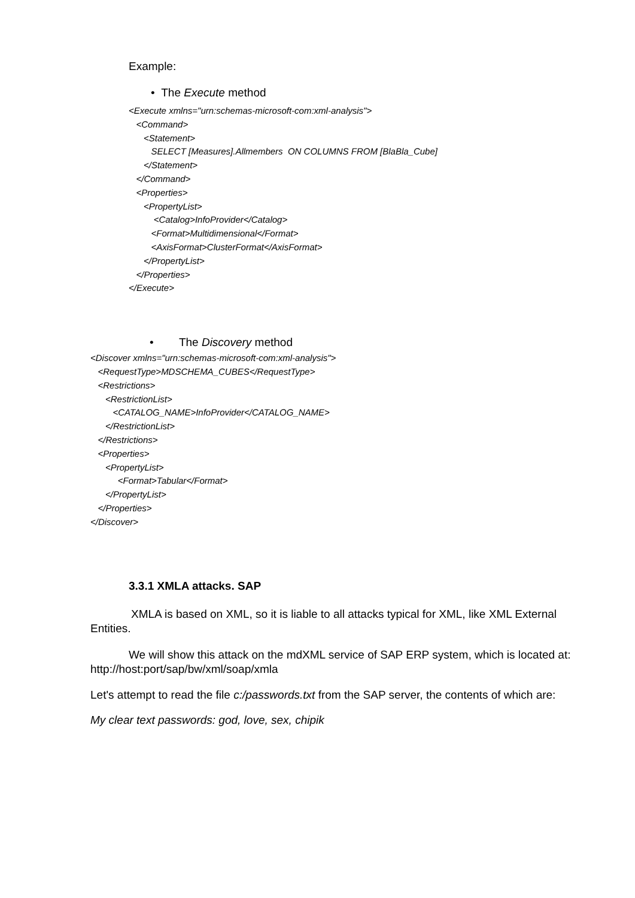Example:
• The Execute method
<Execute xmlns="urn:schemas-microsoft-com:xml-analysis"> <Command> <Statement> SELECT [Measures].Allmembers ON COLUMNS FROM [BlaBla_Cube] </Statement> </Command> <Properties> <PropertyList> <Catalog>InfoProvider</Catalog> <Format>Multidimensional</Format> <AxisFormat>ClusterFormat</AxisFormat> </PropertyList> </Properties> </Execute>
• The Discovery method
<Discover xmlns="urn:schemas-microsoft-com:xml-analysis"> <RequestType>MDSCHEMA_CUBES</RequestType> <Restrictions> <RestrictionList> <CATALOG_NAME>InfoProvider</CATALOG_NAME> </RestrictionList> </Restrictions> <Properties> <PropertyList> <Format>Tabular</Format> </PropertyList> </Properties> </Discover>
3.3.1 XMLA attacks. SAP
XMLA is based on XML, so it is liable to all attacks typical for XML, like XML External Entities.
We will show this attack on the mdXML service of SAP ERP system, which is located at: http://host:port/sap/bw/xml/soap/xmla
Let's attempt to read the file c:/passwords.txt from the SAP server, the contents of which are:
My clear text passwords: god, love, sex, chipik